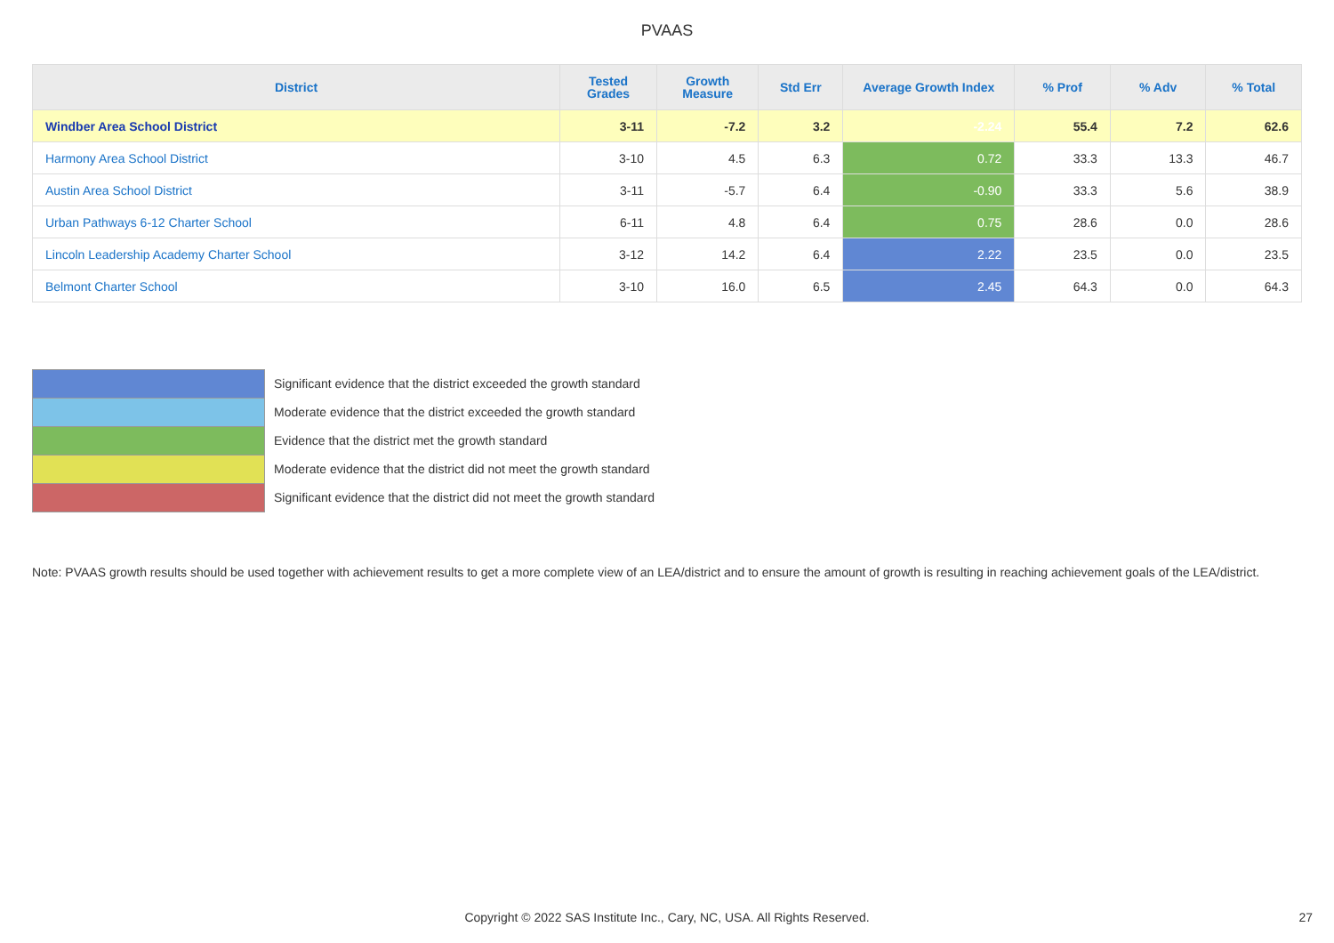PVAAS
| District | Tested Grades | Growth Measure | Std Err | Average Growth Index | % Prof | % Adv | % Total |
| --- | --- | --- | --- | --- | --- | --- | --- |
| Windber Area School District | 3-11 | -7.2 | 3.2 | -2.24 | 55.4 | 7.2 | 62.6 |
| Harmony Area School District | 3-10 | 4.5 | 6.3 | 0.72 | 33.3 | 13.3 | 46.7 |
| Austin Area School District | 3-11 | -5.7 | 6.4 | -0.90 | 33.3 | 5.6 | 38.9 |
| Urban Pathways 6-12 Charter School | 6-11 | 4.8 | 6.4 | 0.75 | 28.6 | 0.0 | 28.6 |
| Lincoln Leadership Academy Charter School | 3-12 | 14.2 | 6.4 | 2.22 | 23.5 | 0.0 | 23.5 |
| Belmont Charter School | 3-10 | 16.0 | 6.5 | 2.45 | 64.3 | 0.0 | 64.3 |
Significant evidence that the district exceeded the growth standard
Moderate evidence that the district exceeded the growth standard
Evidence that the district met the growth standard
Moderate evidence that the district did not meet the growth standard
Significant evidence that the district did not meet the growth standard
Note: PVAAS growth results should be used together with achievement results to get a more complete view of an LEA/district and to ensure the amount of growth is resulting in reaching achievement goals of the LEA/district.
Copyright © 2022 SAS Institute Inc., Cary, NC, USA. All Rights Reserved. 27